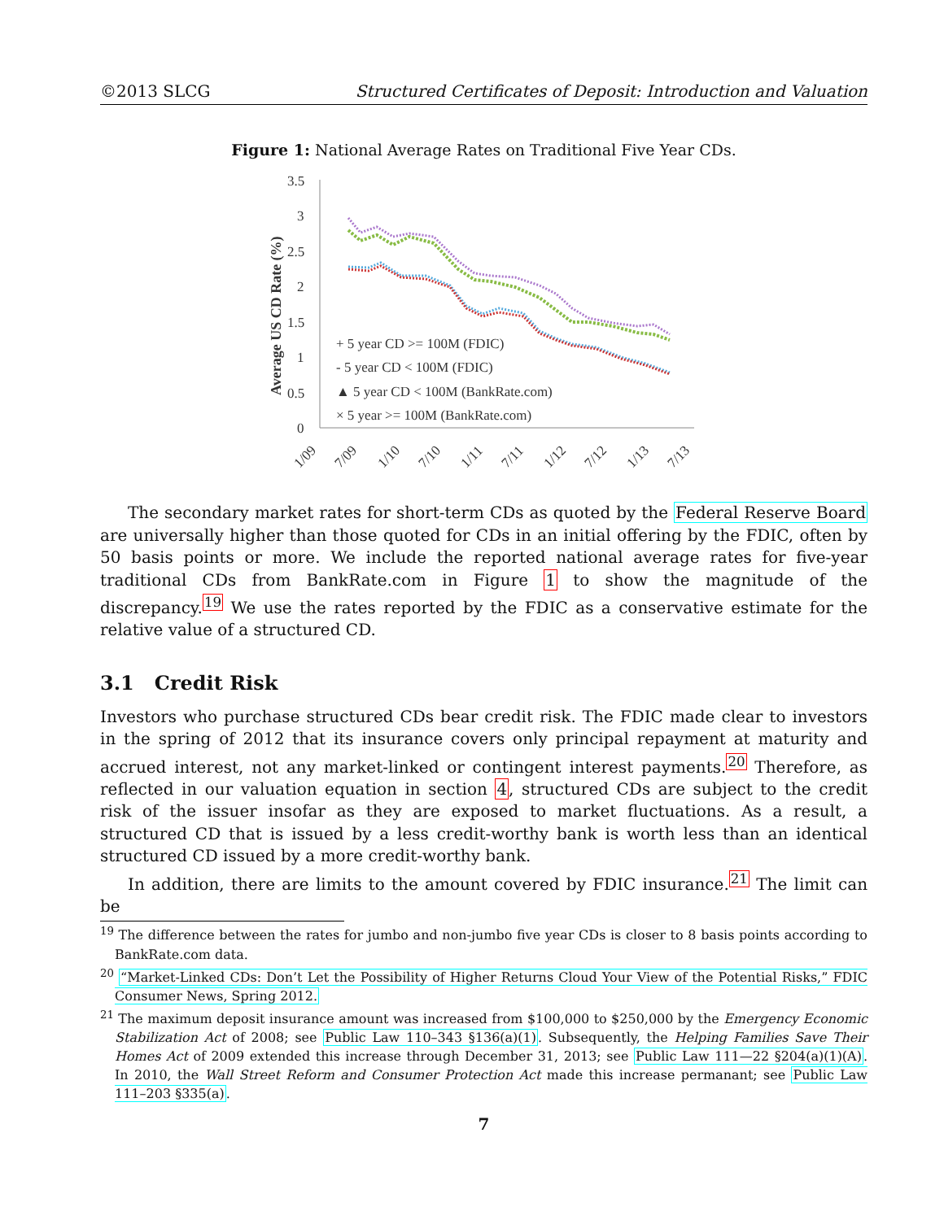©2013 SLCG Structured Certificates of Deposit: Introduction and Valuation
Figure 1: National Average Rates on Traditional Five Year CDs.
3.5
3
2.5
2
1.5
1
0.5
0
Average US CD Rate (%)
+ 5 year CD >= 100M (FDIC)
- 5 year CD < 100M (FDIC)
▲ 5 year CD < 100M (BankRate.com)
× 5 year >= 100M (BankRate.com)
1/09
7/09
1/10
7/10
1/11
7/11
1/12
7/12
1/13
7/13
The secondary market rates for short-term CDs as quoted by the Federal Reserve Board are universally higher than those quoted for CDs in an initial offering by the FDIC, often by 50 basis points or more. We include the reported national average rates for five-year traditional CDs from BankRate.com in Figure 1 to show the magnitude of the discrepancy.<sup>19</sup> We use the rates reported by the FDIC as a conservative estimate for the relative value of a structured CD.
3.1 Credit Risk
Investors who purchase structured CDs bear credit risk. The FDIC made clear to investors in the spring of 2012 that its insurance covers only principal repayment at maturity and accrued interest, not any market-linked or contingent interest payments.<sup>20</sup> Therefore, as reflected in our valuation equation in section 4, structured CDs are subject to the credit risk of the issuer insofar as they are exposed to market fluctuations. As a result, a structured CD that is issued by a less credit-worthy bank is worth less than an identical structured CD issued by a more credit-worthy bank.
In addition, there are limits to the amount covered by FDIC insurance.<sup>21</sup> The limit can be
<sup>19</sup> The difference between the rates for jumbo and non-jumbo five year CDs is closer to 8 basis points according to BankRate.com data.
<sup>20</sup> “Market-Linked CDs: Don’t Let the Possibility of Higher Returns Cloud Your View of the Potential Risks,” FDIC Consumer News, Spring 2012.
<sup>21</sup> The maximum deposit insurance amount was increased from $100,000 to $250,000 by the Emergency Economic Stabilization Act of 2008; see Public Law 110–343 §136(a)(1). Subsequently, the Helping Families Save Their Homes Act of 2009 extended this increase through December 31, 2013; see Public Law 111—22 §204(a)(1)(A). In 2010, the Wall Street Reform and Consumer Protection Act made this increase permanant; see Public Law 111–203 §335(a).
7